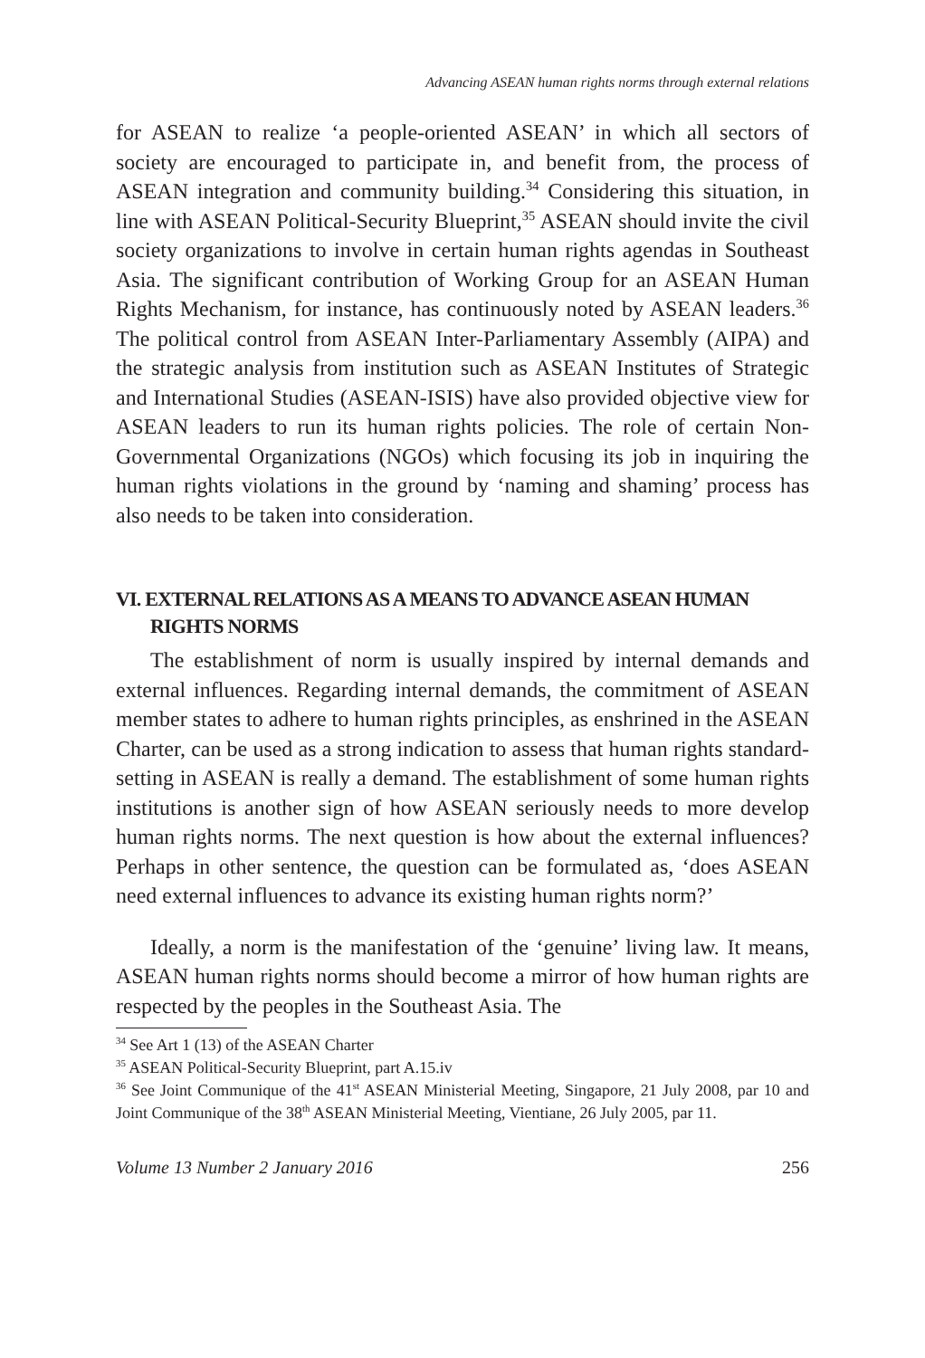Advancing ASEAN human rights norms through external relations
for ASEAN to realize ‘a people-oriented ASEAN’ in which all sectors of society are encouraged to participate in, and benefit from, the process of ASEAN integration and community building.<sup>34</sup> Considering this situation, in line with ASEAN Political-Security Blueprint,<sup>35</sup> ASEAN should invite the civil society organizations to involve in certain human rights agendas in Southeast Asia. The significant contribution of Working Group for an ASEAN Human Rights Mechanism, for instance, has continuously noted by ASEAN leaders.<sup>36</sup> The political control from ASEAN Inter-Parliamentary Assembly (AIPA) and the strategic analysis from institution such as ASEAN Institutes of Strategic and International Studies (ASEAN-ISIS) have also provided objective view for ASEAN leaders to run its human rights policies. The role of certain Non-Governmental Organizations (NGOs) which focusing its job in inquiring the human rights violations in the ground by ‘naming and shaming’ process has also needs to be taken into consideration.
VI. EXTERNAL RELATIONS AS A MEANS TO ADVANCE ASEAN HUMAN RIGHTS NORMS
The establishment of norm is usually inspired by internal demands and external influences. Regarding internal demands, the commitment of ASEAN member states to adhere to human rights principles, as enshrined in the ASEAN Charter, can be used as a strong indication to assess that human rights standard-setting in ASEAN is really a demand. The establishment of some human rights institutions is another sign of how ASEAN seriously needs to more develop human rights norms. The next question is how about the external influences? Perhaps in other sentence, the question can be formulated as, ‘does ASEAN need external influences to advance its existing human rights norm?’
Ideally, a norm is the manifestation of the ‘genuine’ living law. It means, ASEAN human rights norms should become a mirror of how human rights are respected by the peoples in the Southeast Asia. The
<sup>34</sup> See Art 1 (13) of the ASEAN Charter
<sup>35</sup> ASEAN Political-Security Blueprint, part A.15.iv
<sup>36</sup> See Joint Communique of the 41<sup>st</sup> ASEAN Ministerial Meeting, Singapore, 21 July 2008, par 10 and Joint Communique of the 38<sup>th</sup> ASEAN Ministerial Meeting, Vientiane, 26 July 2005, par 11.
Volume 13 Number 2 January 2016 256